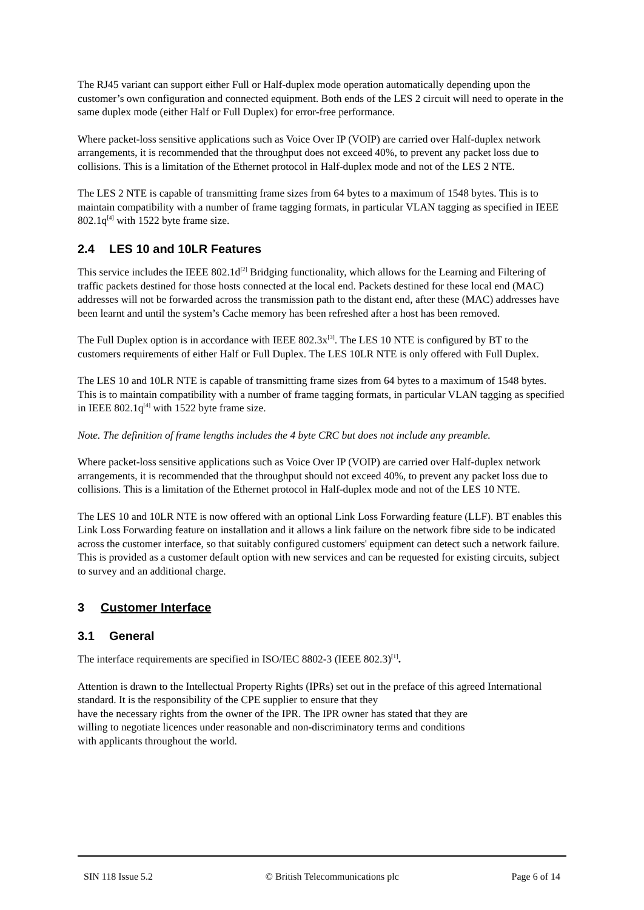The RJ45 variant can support either Full or Half-duplex mode operation automatically depending upon the customer’s own configuration and connected equipment. Both ends of the LES 2 circuit will need to operate in the same duplex mode (either Half or Full Duplex) for error-free performance.
Where packet-loss sensitive applications such as Voice Over IP (VOIP) are carried over Half-duplex network arrangements, it is recommended that the throughput does not exceed 40%, to prevent any packet loss due to collisions. This is a limitation of the Ethernet protocol in Half-duplex mode and not of the LES 2 NTE.
The LES 2 NTE is capable of transmitting frame sizes from 64 bytes to a maximum of 1548 bytes. This is to maintain compatibility with a number of frame tagging formats, in particular VLAN tagging as specified in IEEE 802.1q<sup>[4]</sup> with 1522 byte frame size.
2.4 LES 10 and 10LR Features
This service includes the IEEE 802.1d<sup>[2]</sup> Bridging functionality, which allows for the Learning and Filtering of traffic packets destined for those hosts connected at the local end. Packets destined for these local end (MAC) addresses will not be forwarded across the transmission path to the distant end, after these (MAC) addresses have been learnt and until the system’s Cache memory has been refreshed after a host has been removed.
The Full Duplex option is in accordance with IEEE 802.3x<sup>[3]</sup>. The LES 10 NTE is configured by BT to the customers requirements of either Half or Full Duplex. The LES 10LR NTE is only offered with Full Duplex.
The LES 10 and 10LR NTE is capable of transmitting frame sizes from 64 bytes to a maximum of 1548 bytes. This is to maintain compatibility with a number of frame tagging formats, in particular VLAN tagging as specified in IEEE 802.1q<sup>[4]</sup> with 1522 byte frame size.
Note. The definition of frame lengths includes the 4 byte CRC but does not include any preamble.
Where packet-loss sensitive applications such as Voice Over IP (VOIP) are carried over Half-duplex network arrangements, it is recommended that the throughput should not exceed 40%, to prevent any packet loss due to collisions. This is a limitation of the Ethernet protocol in Half-duplex mode and not of the LES 10 NTE.
The LES 10 and 10LR NTE is now offered with an optional Link Loss Forwarding feature (LLF). BT enables this Link Loss Forwarding feature on installation and it allows a link failure on the network fibre side to be indicated across the customer interface, so that suitably configured customers' equipment can detect such a network failure. This is provided as a customer default option with new services and can be requested for existing circuits, subject to survey and an additional charge.
3 Customer Interface
3.1 General
The interface requirements are specified in ISO/IEC 8802-3 (IEEE 802.3)<sup>[1]</sup>.
Attention is drawn to the Intellectual Property Rights (IPRs) set out in the preface of this agreed International standard. It is the responsibility of the CPE supplier to ensure that they
have the necessary rights from the owner of the IPR. The IPR owner has stated that they are
willing to negotiate licences under reasonable and non-discriminatory terms and conditions
with applicants throughout the world.
SIN 118 Issue 5.2 © British Telecommunications plc Page 6 of 14